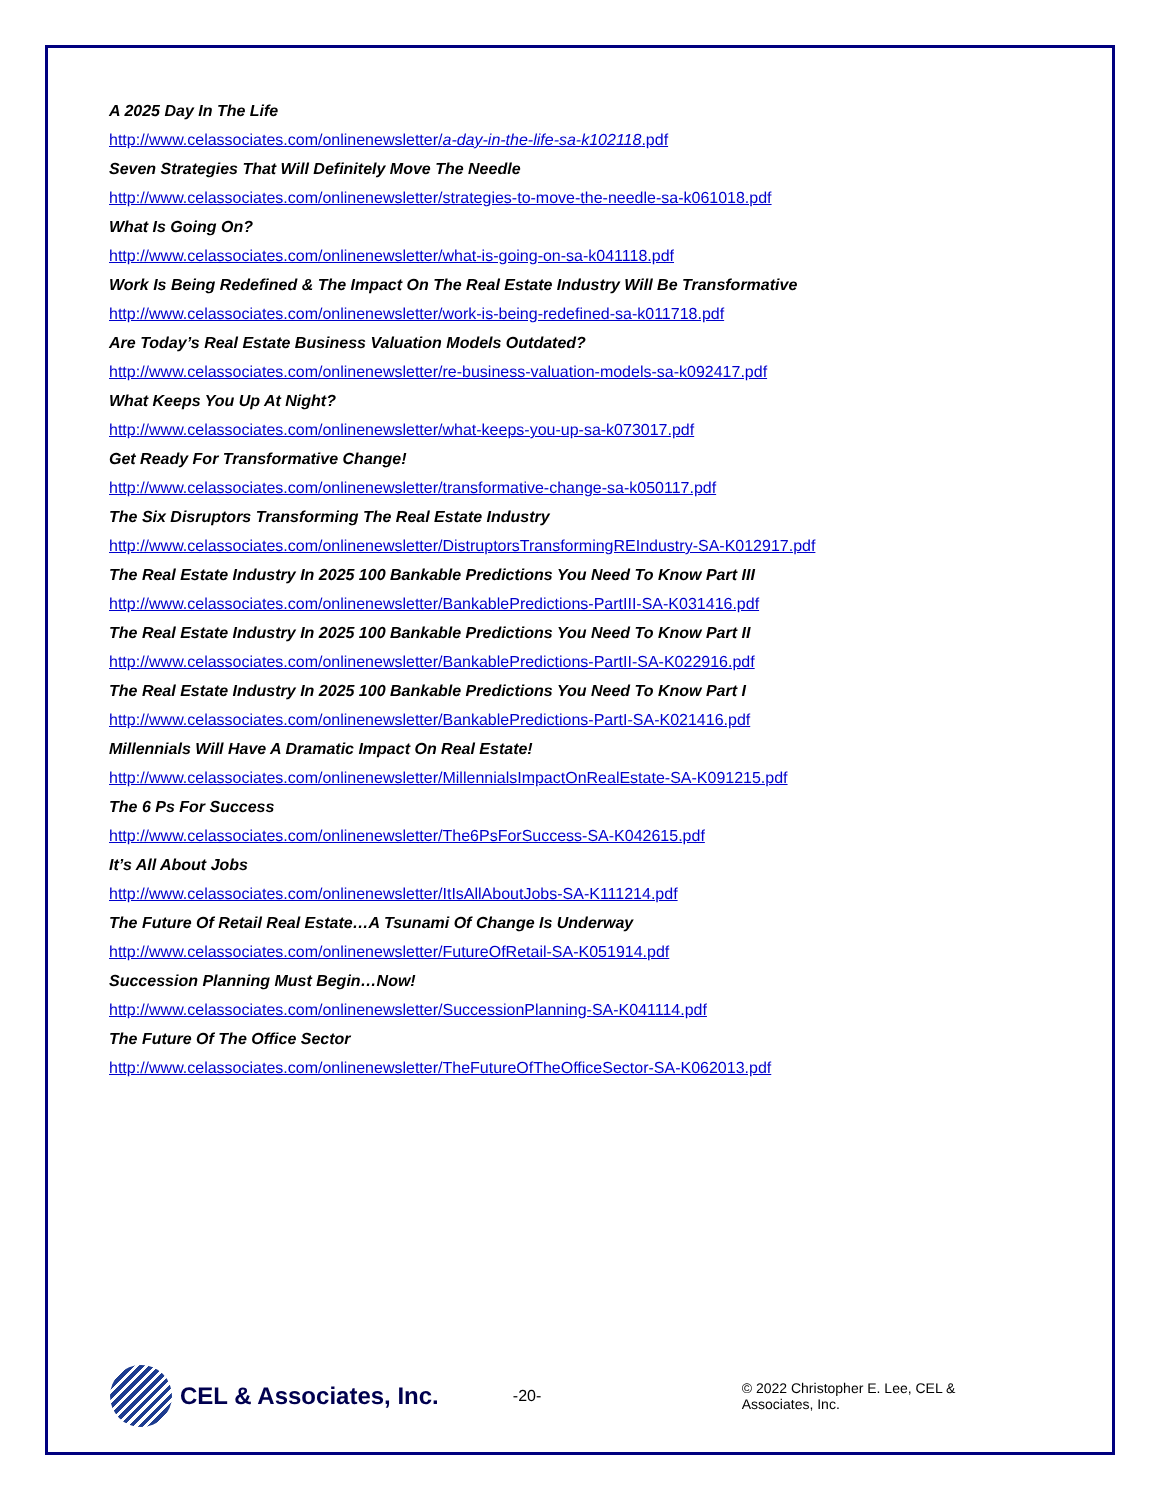A 2025 Day In The Life
http://www.celassociates.com/onlinenewsletter/a-day-in-the-life-sa-k102118.pdf
Seven Strategies That Will Definitely Move The Needle
http://www.celassociates.com/onlinenewsletter/strategies-to-move-the-needle-sa-k061018.pdf
What Is Going On?
http://www.celassociates.com/onlinenewsletter/what-is-going-on-sa-k041118.pdf
Work Is Being Redefined & The Impact On The Real Estate Industry Will Be Transformative
http://www.celassociates.com/onlinenewsletter/work-is-being-redefined-sa-k011718.pdf
Are Today’s Real Estate Business Valuation Models Outdated?
http://www.celassociates.com/onlinenewsletter/re-business-valuation-models-sa-k092417.pdf
What Keeps You Up At Night?
http://www.celassociates.com/onlinenewsletter/what-keeps-you-up-sa-k073017.pdf
Get Ready For Transformative Change!
http://www.celassociates.com/onlinenewsletter/transformative-change-sa-k050117.pdf
The Six Disruptors Transforming The Real Estate Industry
http://www.celassociates.com/onlinenewsletter/DistruptorsTransformingREIndustry-SA-K012917.pdf
The Real Estate Industry In 2025 100 Bankable Predictions You Need To Know Part III
http://www.celassociates.com/onlinenewsletter/BankablePredictions-PartIII-SA-K031416.pdf
The Real Estate Industry In 2025 100 Bankable Predictions You Need To Know Part II
http://www.celassociates.com/onlinenewsletter/BankablePredictions-PartII-SA-K022916.pdf
The Real Estate Industry In 2025 100 Bankable Predictions You Need To Know Part I
http://www.celassociates.com/onlinenewsletter/BankablePredictions-PartI-SA-K021416.pdf
Millennials Will Have A Dramatic Impact On Real Estate!
http://www.celassociates.com/onlinenewsletter/MillennialsImpactOnRealEstate-SA-K091215.pdf
The 6 Ps For Success
http://www.celassociates.com/onlinenewsletter/The6PsForSuccess-SA-K042615.pdf
It’s All About Jobs
http://www.celassociates.com/onlinenewsletter/ItIsAllAboutJobs-SA-K111214.pdf
The Future Of Retail Real Estate…A Tsunami Of Change Is Underway
http://www.celassociates.com/onlinenewsletter/FutureOfRetail-SA-K051914.pdf
Succession Planning Must Begin…Now!
http://www.celassociates.com/onlinenewsletter/SuccessionPlanning-SA-K041114.pdf
The Future Of The Office Sector
http://www.celassociates.com/onlinenewsletter/TheFutureOfTheOfficeSector-SA-K062013.pdf
CEL & Associates, Inc.
-20-
© 2022 Christopher E. Lee, CEL & Associates, Inc.